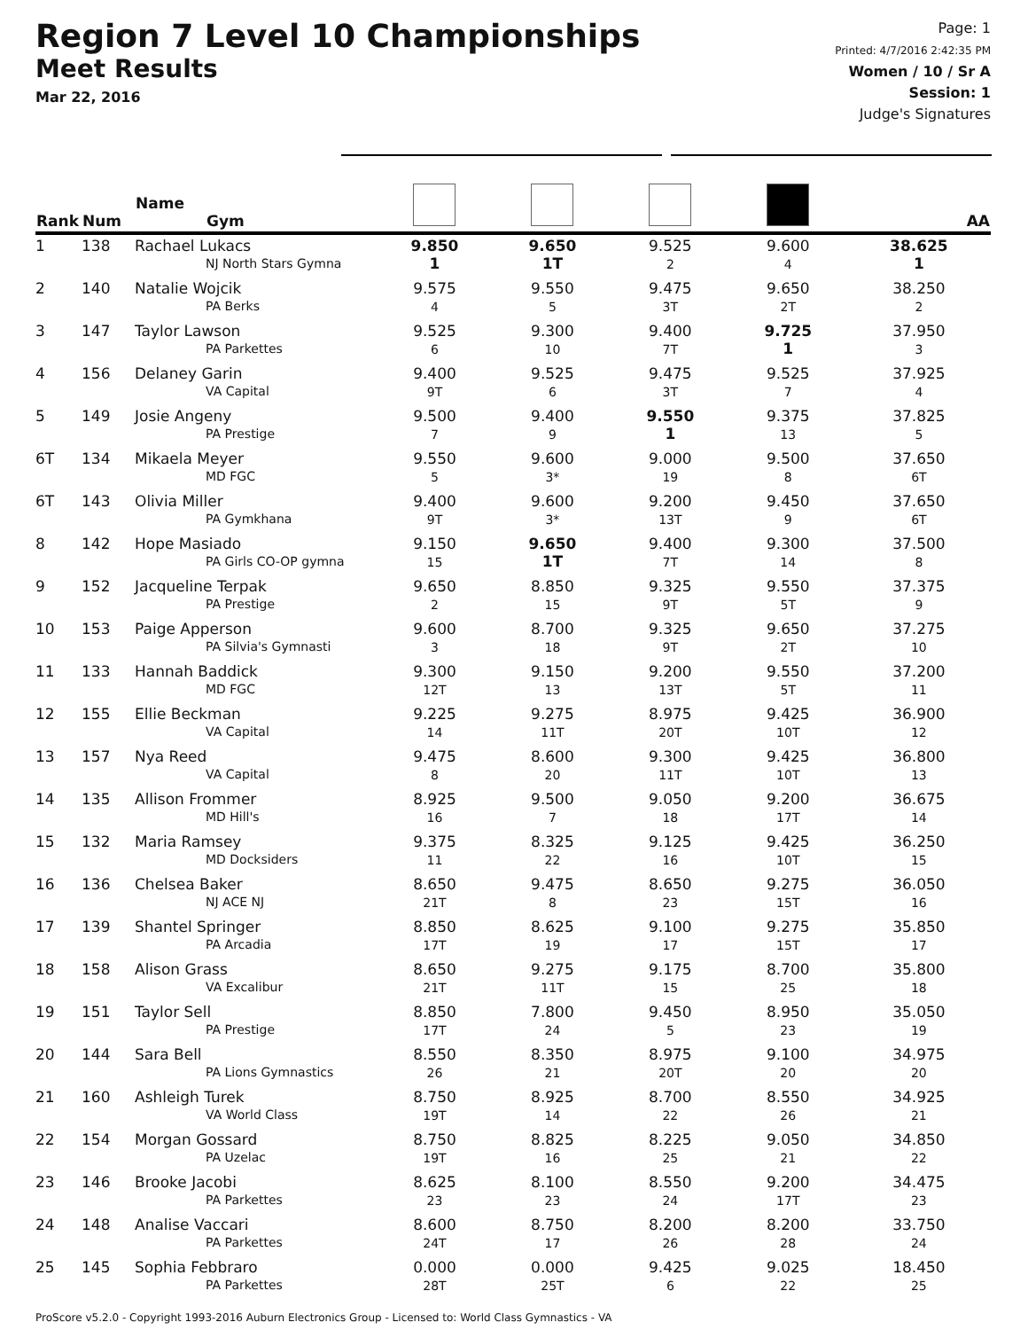Region 7 Level 10 Championships
Meet Results
Mar 22, 2016
Page: 1
Printed: 4/7/2016 2:42:35 PM
Women / 10 / Sr A
Session: 1
Judge's Signatures
| Rank | Num | Name Gym | | | | | AA |
| --- | --- | --- | --- | --- | --- | --- | --- |
| 1 | 138 | Rachael Lukacs NJ North Stars Gymna | 9.850 1 | 9.650 1T | 9.525 2 | 9.600 4 | 38.625 1 |
| 2 | 140 | Natalie Wojcik PA Berks | 9.575 4 | 9.550 5 | 9.475 3T | 9.650 2T | 38.250 2 |
| 3 | 147 | Taylor Lawson PA Parkettes | 9.525 6 | 9.300 10 | 9.400 7T | 9.725 1 | 37.950 3 |
| 4 | 156 | Delaney Garin VA Capital | 9.400 9T | 9.525 6 | 9.475 3T | 9.525 7 | 37.925 4 |
| 5 | 149 | Josie Angeny PA Prestige | 9.500 7 | 9.400 9 | 9.550 1 | 9.375 13 | 37.825 5 |
| 6T | 134 | Mikaela Meyer MD FGC | 9.550 5 | 9.600 3* | 9.000 19 | 9.500 8 | 37.650 6T |
| 6T | 143 | Olivia Miller PA Gymkhana | 9.400 9T | 9.600 3* | 9.200 13T | 9.450 9 | 37.650 6T |
| 8 | 142 | Hope Masiado PA Girls CO-OP gymna | 9.150 15 | 9.650 1T | 9.400 7T | 9.300 14 | 37.500 8 |
| 9 | 152 | Jacqueline Terpak PA Prestige | 9.650 2 | 8.850 15 | 9.325 9T | 9.550 5T | 37.375 9 |
| 10 | 153 | Paige Apperson PA Silvia's Gymnasti | 9.600 3 | 8.700 18 | 9.325 9T | 9.650 2T | 37.275 10 |
| 11 | 133 | Hannah Baddick MD FGC | 9.300 12T | 9.150 13 | 9.200 13T | 9.550 5T | 37.200 11 |
| 12 | 155 | Ellie Beckman VA Capital | 9.225 14 | 9.275 11T | 8.975 20T | 9.425 10T | 36.900 12 |
| 13 | 157 | Nya Reed VA Capital | 9.475 8 | 8.600 20 | 9.300 11T | 9.425 10T | 36.800 13 |
| 14 | 135 | Allison Frommer MD Hill's | 8.925 16 | 9.500 7 | 9.050 18 | 9.200 17T | 36.675 14 |
| 15 | 132 | Maria Ramsey MD Docksiders | 9.375 11 | 8.325 22 | 9.125 16 | 9.425 10T | 36.250 15 |
| 16 | 136 | Chelsea Baker NJ ACE NJ | 8.650 21T | 9.475 8 | 8.650 23 | 9.275 15T | 36.050 16 |
| 17 | 139 | Shantel Springer PA Arcadia | 8.850 17T | 8.625 19 | 9.100 17 | 9.275 15T | 35.850 17 |
| 18 | 158 | Alison Grass VA Excalibur | 8.650 21T | 9.275 11T | 9.175 15 | 8.700 25 | 35.800 18 |
| 19 | 151 | Taylor Sell PA Prestige | 8.850 17T | 7.800 24 | 9.450 5 | 8.950 23 | 35.050 19 |
| 20 | 144 | Sara Bell PA Lions Gymnastics | 8.550 26 | 8.350 21 | 8.975 20T | 9.100 20 | 34.975 20 |
| 21 | 160 | Ashleigh Turek VA World Class | 8.750 19T | 8.925 14 | 8.700 22 | 8.550 26 | 34.925 21 |
| 22 | 154 | Morgan Gossard PA Uzelac | 8.750 19T | 8.825 16 | 8.225 25 | 9.050 21 | 34.850 22 |
| 23 | 146 | Brooke Jacobi PA Parkettes | 8.625 23 | 8.100 23 | 8.550 24 | 9.200 17T | 34.475 23 |
| 24 | 148 | Analise Vaccari PA Parkettes | 8.600 24T | 8.750 17 | 8.200 26 | 8.200 28 | 33.750 24 |
| 25 | 145 | Sophia Febbraro PA Parkettes | 0.000 28T | 0.000 25T | 9.425 6 | 9.025 22 | 18.450 25 |
ProScore v5.2.0 - Copyright 1993-2016 Auburn Electronics Group - Licensed to: World Class Gymnastics - VA